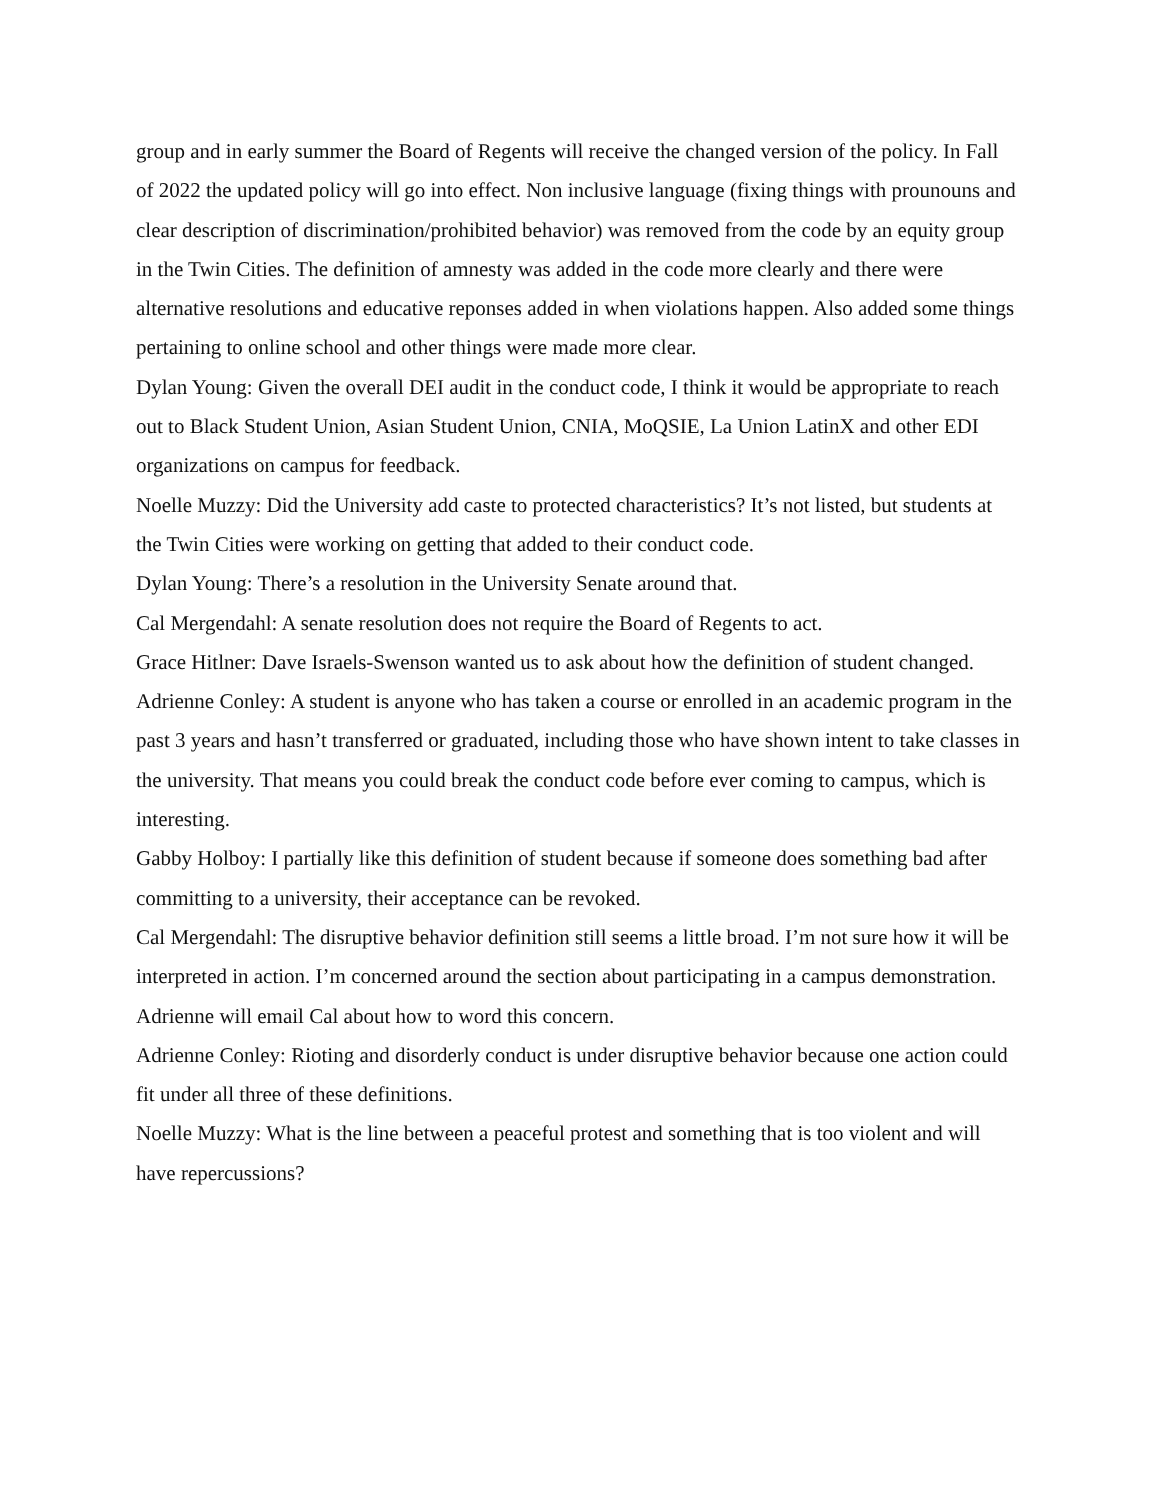group and in early summer the Board of Regents will receive the changed version of the policy. In Fall of 2022 the updated policy will go into effect. Non inclusive language (fixing things with prounouns and clear description of discrimination/prohibited behavior) was removed from the code by an equity group in the Twin Cities. The definition of amnesty was added in the code more clearly and there were alternative resolutions and educative reponses added in when violations happen. Also added some things pertaining to online school and other things were made more clear.
Dylan Young: Given the overall DEI audit in the conduct code, I think it would be appropriate to reach out to Black Student Union, Asian Student Union, CNIA, MoQSIE, La Union LatinX and other EDI organizations on campus for feedback.
Noelle Muzzy: Did the University add caste to protected characteristics? It’s not listed, but students at the Twin Cities were working on getting that added to their conduct code.
Dylan Young: There’s a resolution in the University Senate around that.
Cal Mergendahl: A senate resolution does not require the Board of Regents to act.
Grace Hitlner: Dave Israels-Swenson wanted us to ask about how the definition of student changed.
Adrienne Conley: A student is anyone who has taken a course or enrolled in an academic program in the past 3 years and hasn’t transferred or graduated, including those who have shown intent to take classes in the university. That means you could break the conduct code before ever coming to campus, which is interesting.
Gabby Holboy: I partially like this definition of student because if someone does something bad after committing to a university, their acceptance can be revoked.
Cal Mergendahl: The disruptive behavior definition still seems a little broad. I’m not sure how it will be interpreted in action. I’m concerned around the section about participating in a campus demonstration. Adrienne will email Cal about how to word this concern.
Adrienne Conley: Rioting and disorderly conduct is under disruptive behavior because one action could fit under all three of these definitions.
Noelle Muzzy: What is the line between a peaceful protest and something that is too violent and will have repercussions?